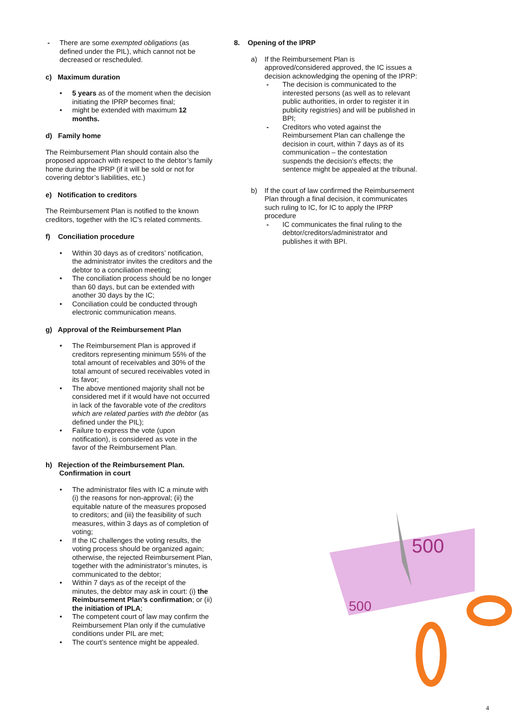- There are some exempted obligations (as defined under the PIL), which cannot not be decreased or rescheduled.
c) Maximum duration
• 5 years as of the moment when the decision initiating the IPRP becomes final;
• might be extended with maximum 12 months.
d) Family home
The Reimbursement Plan should contain also the proposed approach with respect to the debtor’s family home during the IPRP (if it will be sold or not for covering debtor’s liabilities, etc.)
e) Notification to creditors
The Reimbursement Plan is notified to the known creditors, together with the IC’s related comments.
f) Conciliation procedure
• Within 30 days as of creditors’ notification, the administrator invites the creditors and the debtor to a conciliation meeting;
• The conciliation process should be no longer than 60 days, but can be extended with another 30 days by the IC;
• Conciliation could be conducted through electronic communication means.
g) Approval of the Reimbursement Plan
• The Reimbursement Plan is approved if creditors representing minimum 55% of the total amount of receivables and 30% of the total amount of secured receivables voted in its favor;
• The above mentioned majority shall not be considered met if it would have not occurred in lack of the favorable vote of the creditors which are related parties with the debtor (as defined under the PIL);
• Failure to express the vote (upon notification), is considered as vote in the favor of the Reimbursement Plan.
h) Rejection of the Reimbursement Plan.
Confirmation in court
• The administrator files with IC a minute with (i) the reasons for non-approval; (ii) the equitable nature of the measures proposed to creditors; and (iii) the feasibility of such measures, within 3 days as of completion of voting;
• If the IC challenges the voting results, the voting process should be organized again; otherwise, the rejected Reimbursement Plan, together with the administrator’s minutes, is communicated to the debtor;
• Within 7 days as of the receipt of the minutes, the debtor may ask in court: (i) the Reimbursement Plan’s confirmation; or (ii) the initiation of IPLA;
• The competent court of law may confirm the Reimbursement Plan only if the cumulative conditions under PIL are met;
• The court’s sentence might be appealed.
8. Opening of the IPRP
a) If the Reimbursement Plan is approved/considered approved, the IC issues a decision acknowledging the opening of the IPRP:
- The decision is communicated to the interested persons (as well as to relevant public authorities, in order to register it in publicity registries) and will be published in BPI;
- Creditors who voted against the Reimbursement Plan can challenge the decision in court, within 7 days as of its communication – the contestation suspends the decision’s effects; the sentence might be appealed at the tribunal.
b) If the court of law confirmed the Reimbursement Plan through a final decision, it communicates such ruling to IC, for IC to apply the IPRP procedure
- IC communicates the final ruling to the debtor/creditors/administrator and publishes it with BPI.
500
500
4